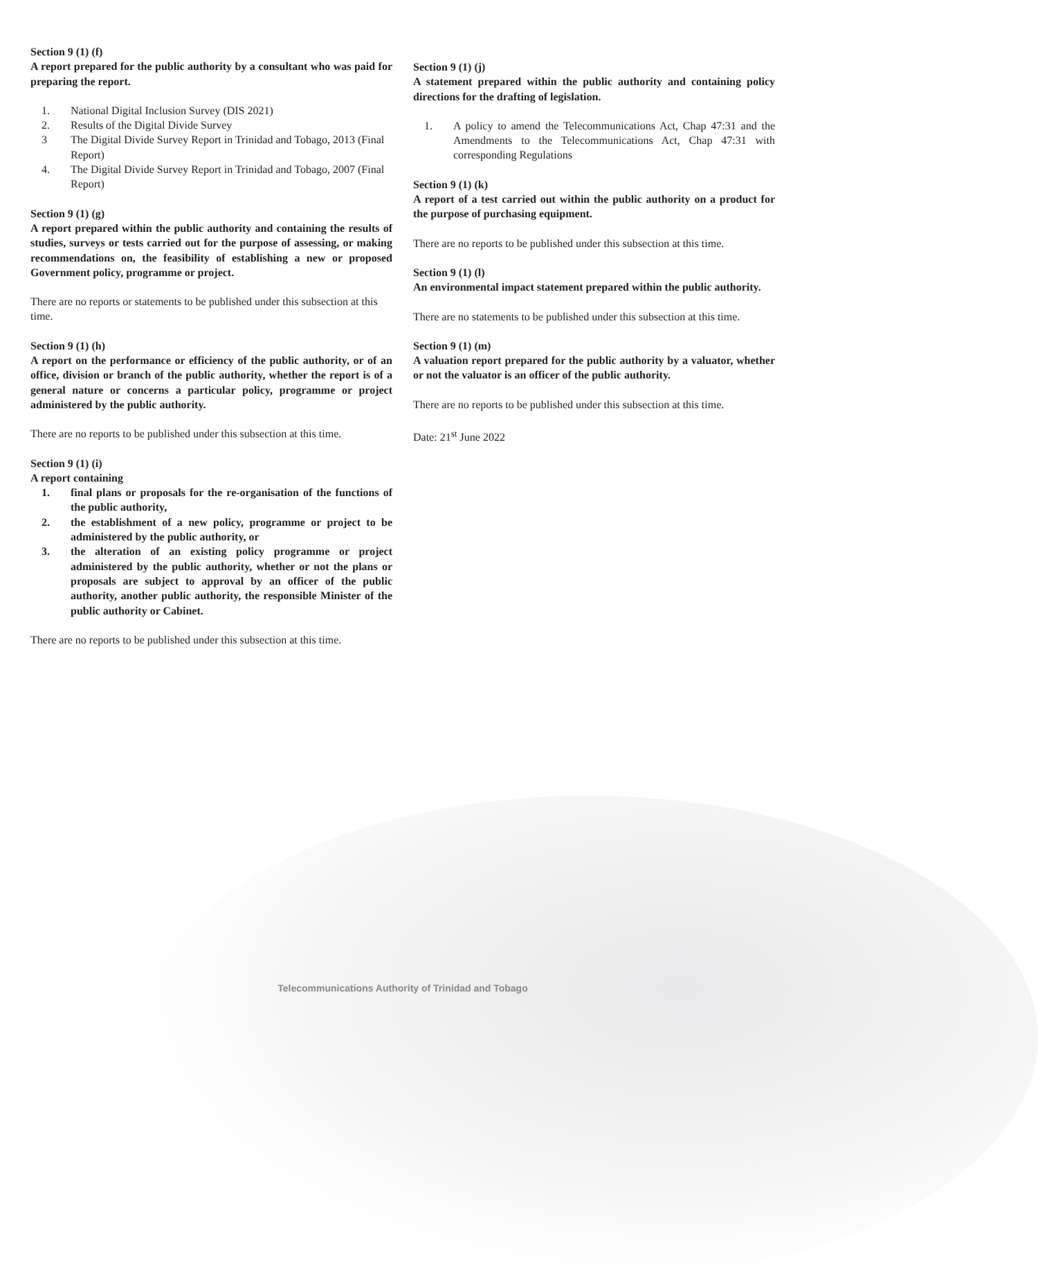Section 9 (1) (f)
A report prepared for the public authority by a consultant who was paid for preparing the report.
1. National Digital Inclusion Survey (DIS 2021)
2. Results of the Digital Divide Survey
3 The Digital Divide Survey Report in Trinidad and Tobago, 2013 (Final Report)
4. The Digital Divide Survey Report in Trinidad and Tobago, 2007 (Final Report)
Section 9 (1) (g)
A report prepared within the public authority and containing the results of studies, surveys or tests carried out for the purpose of assessing, or making recommendations on, the feasibility of establishing a new or proposed Government policy, programme or project.
There are no reports or statements to be published under this subsection at this time.
Section 9 (1) (h)
A report on the performance or efficiency of the public authority, or of an office, division or branch of the public authority, whether the report is of a general nature or concerns a particular policy, programme or project administered by the public authority.
There are no reports to be published under this subsection at this time.
Section 9 (1) (i)
A report containing
1. final plans or proposals for the re-organisation of the functions of the public authority,
2. the establishment of a new policy, programme or project to be administered by the public authority, or
3. the alteration of an existing policy programme or project administered by the public authority, whether or not the plans or proposals are subject to approval by an officer of the public authority, another public authority, the responsible Minister of the public authority or Cabinet.
There are no reports to be published under this subsection at this time.
Section 9 (1) (j)
A statement prepared within the public authority and containing policy directions for the drafting of legislation.
1. A policy to amend the Telecommunications Act, Chap 47:31 and the Amendments to the Telecommunications Act, Chap 47:31 with corresponding Regulations
Section 9 (1) (k)
A report of a test carried out within the public authority on a product for the purpose of purchasing equipment.
There are no reports to be published under this subsection at this time.
Section 9 (1) (l)
An environmental impact statement prepared within the public authority.
There are no statements to be published under this subsection at this time.
Section 9 (1) (m)
A valuation report prepared for the public authority by a valuator, whether or not the valuator is an officer of the public authority.
There are no reports to be published under this subsection at this time.
Date: 21<sup>st</sup> June 2022
Telecommunications Authority of Trinidad and Tobago